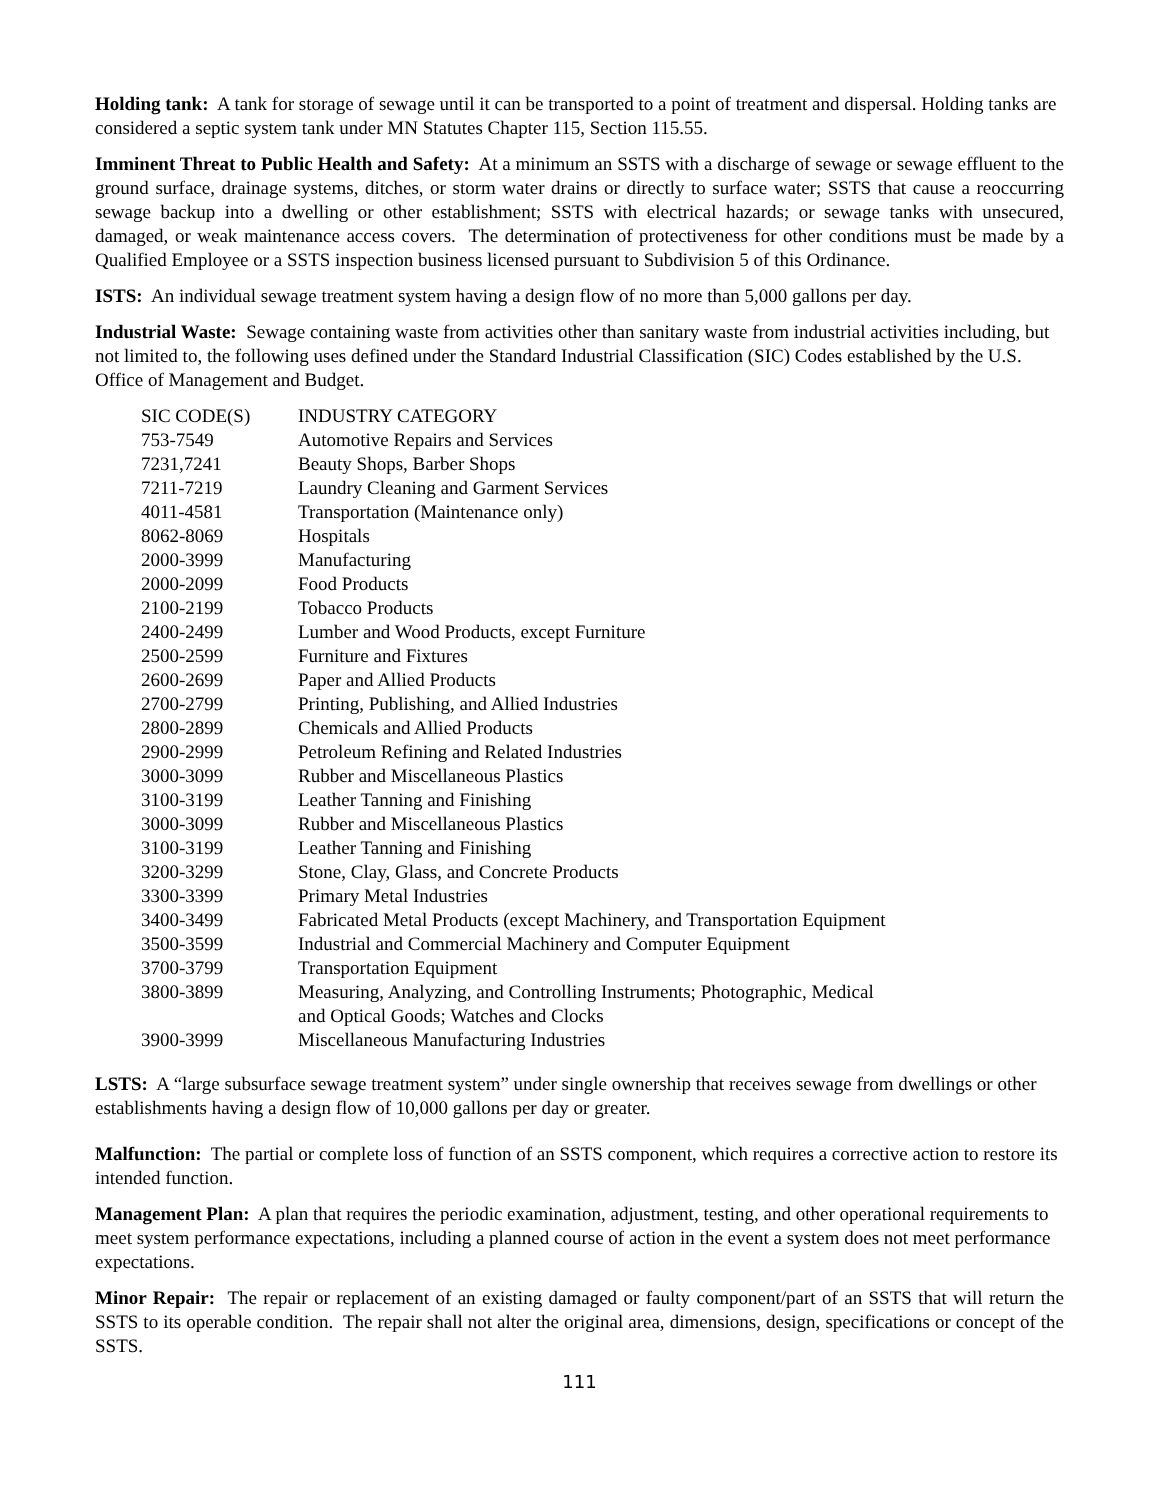Holding tank: A tank for storage of sewage until it can be transported to a point of treatment and dispersal. Holding tanks are considered a septic system tank under MN Statutes Chapter 115, Section 115.55.
Imminent Threat to Public Health and Safety: At a minimum an SSTS with a discharge of sewage or sewage effluent to the ground surface, drainage systems, ditches, or storm water drains or directly to surface water; SSTS that cause a reoccurring sewage backup into a dwelling or other establishment; SSTS with electrical hazards; or sewage tanks with unsecured, damaged, or weak maintenance access covers. The determination of protectiveness for other conditions must be made by a Qualified Employee or a SSTS inspection business licensed pursuant to Subdivision 5 of this Ordinance.
ISTS: An individual sewage treatment system having a design flow of no more than 5,000 gallons per day.
Industrial Waste: Sewage containing waste from activities other than sanitary waste from industrial activities including, but not limited to, the following uses defined under the Standard Industrial Classification (SIC) Codes established by the U.S. Office of Management and Budget.
| SIC CODE(S) | INDUSTRY CATEGORY |
| 753-7549 | Automotive Repairs and Services |
| 7231,7241 | Beauty Shops, Barber Shops |
| 7211-7219 | Laundry Cleaning and Garment Services |
| 4011-4581 | Transportation (Maintenance only) |
| 8062-8069 | Hospitals |
| 2000-3999 | Manufacturing |
| 2000-2099 | Food Products |
| 2100-2199 | Tobacco Products |
| 2400-2499 | Lumber and Wood Products, except Furniture |
| 2500-2599 | Furniture and Fixtures |
| 2600-2699 | Paper and Allied Products |
| 2700-2799 | Printing, Publishing, and Allied Industries |
| 2800-2899 | Chemicals and Allied Products |
| 2900-2999 | Petroleum Refining and Related Industries |
| 3000-3099 | Rubber and Miscellaneous Plastics |
| 3100-3199 | Leather Tanning and Finishing |
| 3000-3099 | Rubber and Miscellaneous Plastics |
| 3100-3199 | Leather Tanning and Finishing |
| 3200-3299 | Stone, Clay, Glass, and Concrete Products |
| 3300-3399 | Primary Metal Industries |
| 3400-3499 | Fabricated Metal Products (except Machinery, and Transportation Equipment |
| 3500-3599 | Industrial and Commercial Machinery and Computer Equipment |
| 3700-3799 | Transportation Equipment |
| 3800-3899 | Measuring, Analyzing, and Controlling Instruments; Photographic, Medical and Optical Goods; Watches and Clocks |
| 3900-3999 | Miscellaneous Manufacturing Industries |
LSTS: A “large subsurface sewage treatment system” under single ownership that receives sewage from dwellings or other establishments having a design flow of 10,000 gallons per day or greater.
Malfunction: The partial or complete loss of function of an SSTS component, which requires a corrective action to restore its intended function.
Management Plan: A plan that requires the periodic examination, adjustment, testing, and other operational requirements to meet system performance expectations, including a planned course of action in the event a system does not meet performance expectations.
Minor Repair: The repair or replacement of an existing damaged or faulty component/part of an SSTS that will return the SSTS to its operable condition. The repair shall not alter the original area, dimensions, design, specifications or concept of the SSTS.
111